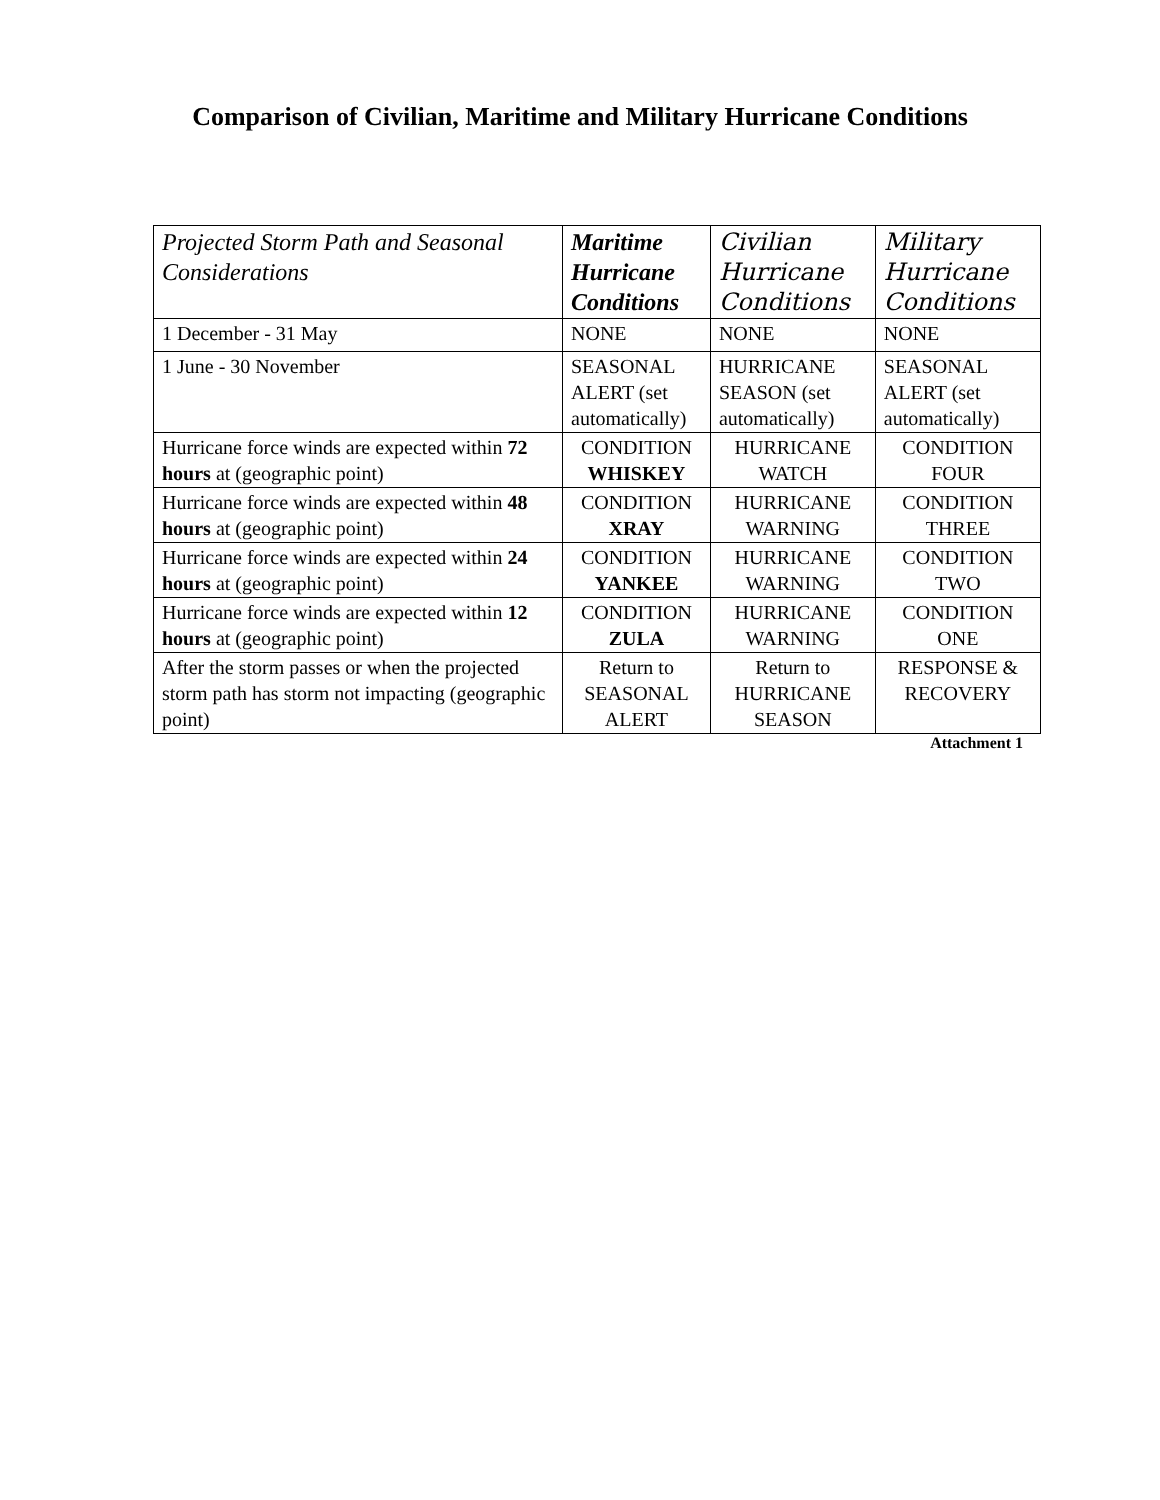Comparison of Civilian, Maritime and Military Hurricane Conditions
| Projected Storm Path and Seasonal Considerations | Maritime Hurricane Conditions | Civilian Hurricane Conditions | Military Hurricane Conditions |
| --- | --- | --- | --- |
| 1 December - 31 May | NONE | NONE | NONE |
| 1 June - 30 November | SEASONAL ALERT (set automatically) | HURRICANE SEASON (set automatically) | SEASONAL ALERT (set automatically) |
| Hurricane force winds are expected within 72 hours at (geographic point) | CONDITION WHISKEY | HURRICANE WATCH | CONDITION FOUR |
| Hurricane force winds are expected within 48 hours at (geographic point) | CONDITION XRAY | HURRICANE WARNING | CONDITION THREE |
| Hurricane force winds are expected within 24 hours at (geographic point) | CONDITION YANKEE | HURRICANE WARNING | CONDITION TWO |
| Hurricane force winds are expected within 12 hours at (geographic point) | CONDITION ZULA | HURRICANE WARNING | CONDITION ONE |
| After the storm passes or when the projected storm path has storm not impacting (geographic point) | Return to SEASONAL ALERT | Return to HURRICANE SEASON | RESPONSE & RECOVERY |
Attachment 1